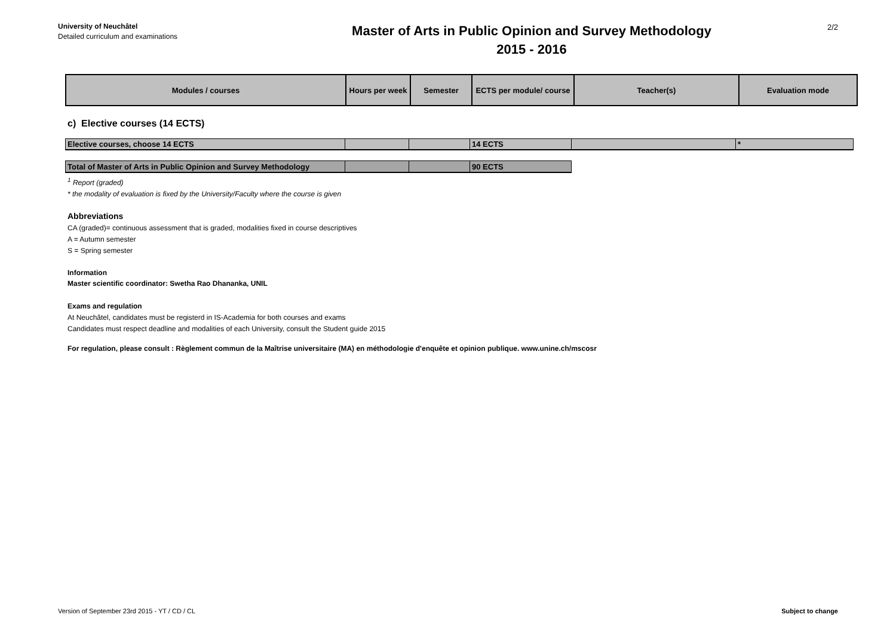University of Neuchâtel
Detailed curriculum and examinations
Master of Arts in Public Opinion and Survey Methodology
2015 - 2016
2/2
| Modules / courses | Hours per week | Semester | ECTS per module/ course | Teacher(s) | Evaluation mode |
c) Elective courses (14 ECTS)
| Elective courses, choose 14 ECTS | | | 14 ECTS | | * |
| Total of Master of Arts in Public Opinion and Survey Methodology | | | 90 ECTS |
<sup>1</sup> Report (graded)
* the modality of evaluation is fixed by the University/Faculty where the course is given
Abbreviations
CA (graded)= continuous assessment that is graded, modalities fixed in course descriptives
A = Autumn semester
S = Spring semester
Information
Master scientific coordinator: Swetha Rao Dhananka, UNIL
Exams and regulation
At Neuchâtel, candidates must be registerd in IS-Academia for both courses and exams
Candidates must respect deadline and modalities of each University, consult the Student guide 2015
For regulation, please consult : Règlement commun de la Maîtrise universitaire (MA) en méthodologie d'enquête et opinion publique. www.unine.ch/mscosr
Version of September 23rd 2015 - YT / CD / CL Subject to change